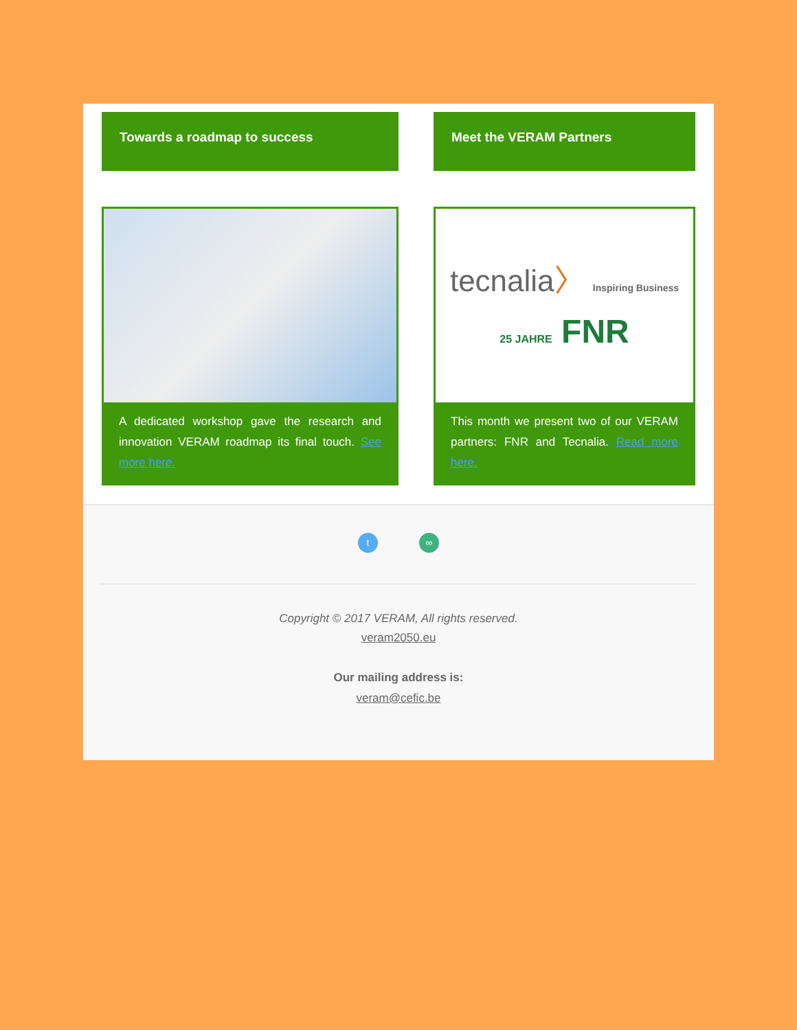Towards a roadmap to success
A dedicated workshop gave the research and innovation VERAM roadmap its final touch. See more here.
Meet the VERAM Partners
tecnalia〉 Inspiring Business
25 JAHRE FNR
This month we present two of our VERAM partners: FNR and Tecnalia. Read more here.
t ∞
Copyright © 2017 VERAM, All rights reserved.
veram2050.eu
Our mailing address is:
veram@cefic.be